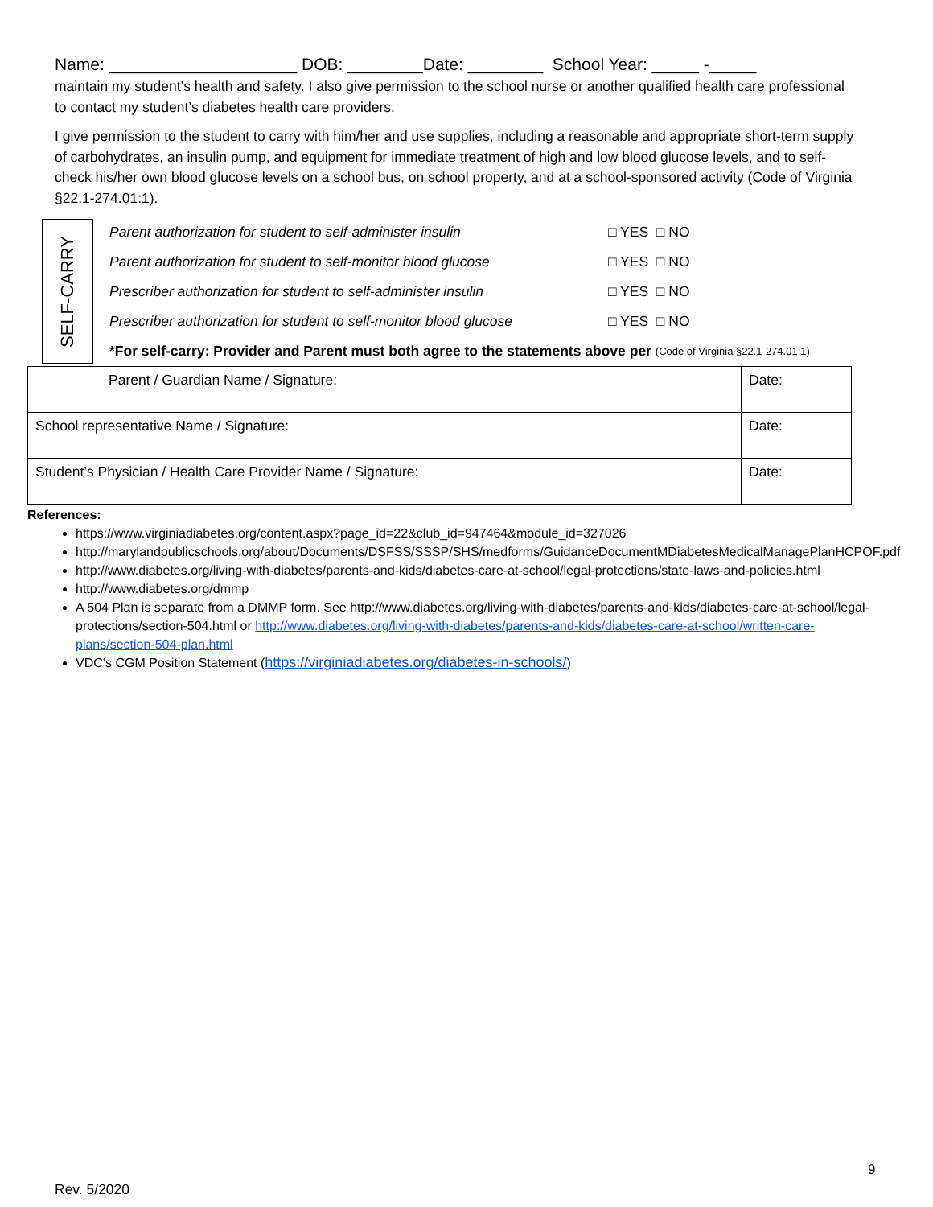Name: ____________________ DOB: ________Date: ________ School Year: _____ -_____
maintain my student’s health and safety. I also give permission to the school nurse or another qualified health care professional to contact my student’s diabetes health care providers.
I give permission to the student to carry with him/her and use supplies, including a reasonable and appropriate short-term supply of carbohydrates, an insulin pump, and equipment for immediate treatment of high and low blood glucose levels, and to self-check his/her own blood glucose levels on a school bus, on school property, and at a school-sponsored activity (Code of Virginia §22.1-274.01:1).
SELF-CARRY
Parent authorization for student to self-administer insulin □ YES □ NO
Parent authorization for student to self-monitor blood glucose □ YES □ NO
Prescriber authorization for student to self-administer insulin □ YES □ NO
Prescriber authorization for student to self-monitor blood glucose □ YES □ NO
*For self-carry: Provider and Parent must both agree to the statements above per (Code of Virginia §22.1-274.01:1)
| Parent / Guardian Name / Signature: | Date: |
| School representative Name / Signature: | Date: |
| Student’s Physician / Health Care Provider Name / Signature: | Date: |
References:
https://www.virginiadiabetes.org/content.aspx?page_id=22&club_id=947464&module_id=327026
http://marylandpublicschools.org/about/Documents/DSFSS/SSSP/SHS/medforms/GuidanceDocumentMDiabetesMedicalManagePlanHCPOF.pdf
http://www.diabetes.org/living-with-diabetes/parents-and-kids/diabetes-care-at-school/legal-protections/state-laws-and-policies.html
http://www.diabetes.org/dmmp
A 504 Plan is separate from a DMMP form. See http://www.diabetes.org/living-with-diabetes/parents-and-kids/diabetes-care-at-school/legal-protections/section-504.html or http://www.diabetes.org/living-with-diabetes/parents-and-kids/diabetes-care-at-school/written-care-plans/section-504-plan.html
VDC’s CGM Position Statement (https://virginiadiabetes.org/diabetes-in-schools/)
9
Rev. 5/2020